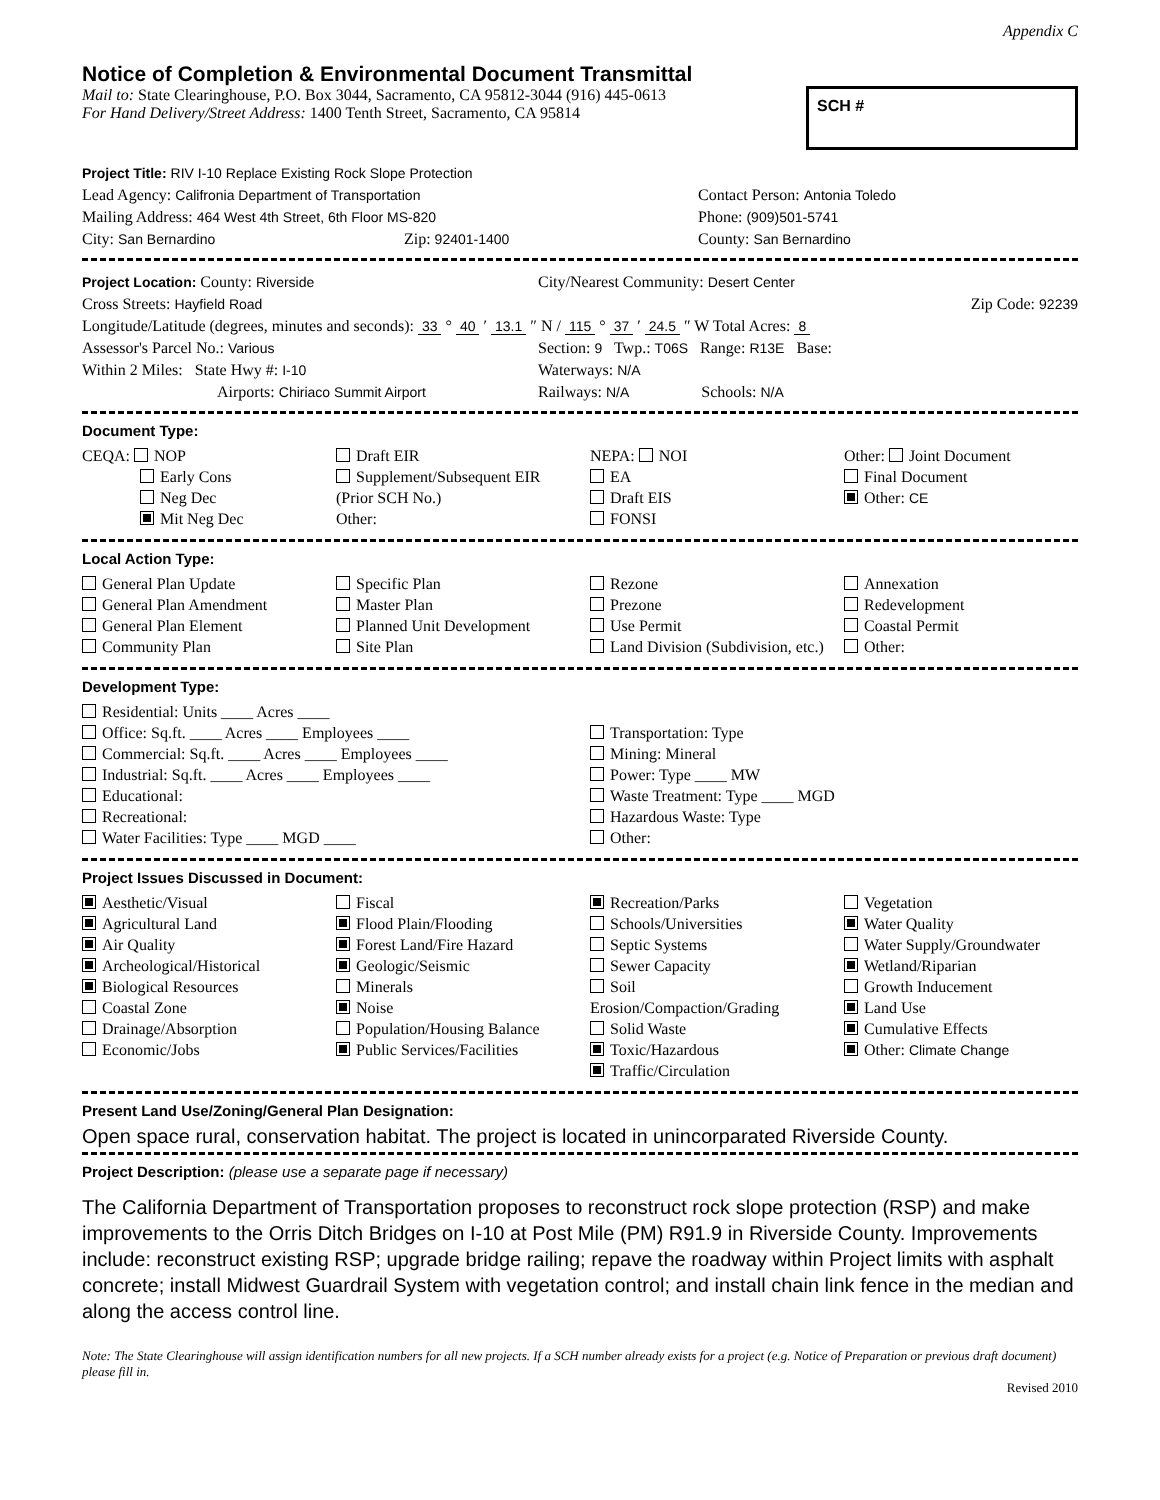Appendix C
Notice of Completion & Environmental Document Transmittal
Mail to: State Clearinghouse, P.O. Box 3044, Sacramento, CA 95812-3044 (916) 445-0613
For Hand Delivery/Street Address: 1400 Tenth Street, Sacramento, CA 95814
SCH #
Project Title: RIV I-10 Replace Existing Rock Slope Protection
Lead Agency: Califronia Department of Transportation Contact Person: Antonia Toledo
Mailing Address: 464 West 4th Street, 6th Floor MS-820 Phone: (909)501-5741
City: San Bernardino Zip: 92401-1400 County: San Bernardino
Project Location: County: Riverside City/Nearest Community: Desert Center
Cross Streets: Hayfield Road Zip Code: 92239
Longitude/Latitude (degrees, minutes and seconds): 33 ° 40 ′ 13.1 ″ N / 115 ° 37 ′ 24.5 ″ W Total Acres: 8
Assessor's Parcel No.: Various Section: 9 Twp.: T06S Range: R13E Base:
Within 2 Miles: State Hwy #: I-10 Waterways: N/A
Airports: Chiriaco Summit Airport Railways: N/A Schools: N/A
Document Type:
CEQA: NOP
Early Cons
Neg Dec
Mit Neg Dec
Draft EIR
Supplement/Subsequent EIR
(Prior SCH No.)
Other:
NEPA: NOI
EA
Draft EIS
FONSI
Other: Joint Document
Final Document
Other: CE
Local Action Type:
General Plan Update
General Plan Amendment
General Plan Element
Community Plan
Specific Plan
Master Plan
Planned Unit Development
Site Plan
Rezone
Prezone
Use Permit
Land Division (Subdivision, etc.)
Annexation
Redevelopment
Coastal Permit
Other:
Development Type:
Residential: Units ____ Acres ____
Office: Sq.ft. ____ Acres ____ Employees ____
Commercial: Sq.ft. ____ Acres ____ Employees ____
Industrial: Sq.ft. ____ Acres ____ Employees ____
Educational:
Recreational:
Water Facilities: Type ____ MGD ____
Transportation: Type
Mining: Mineral
Power: Type ____ MW
Waste Treatment: Type ____ MGD
Hazardous Waste: Type
Other:
Project Issues Discussed in Document:
Aesthetic/Visual
Agricultural Land
Air Quality
Archeological/Historical
Biological Resources
Coastal Zone
Drainage/Absorption
Economic/Jobs
Fiscal
Flood Plain/Flooding
Forest Land/Fire Hazard
Geologic/Seismic
Minerals
Noise
Population/Housing Balance
Public Services/Facilities
Recreation/Parks
Schools/Universities
Septic Systems
Sewer Capacity
Soil Erosion/Compaction/Grading
Solid Waste
Toxic/Hazardous
Traffic/Circulation
Vegetation
Water Quality
Water Supply/Groundwater
Wetland/Riparian
Growth Inducement
Land Use
Cumulative Effects
Other: Climate Change
Present Land Use/Zoning/General Plan Designation:
Open space rural, conservation habitat. The project is located in unincorparated Riverside County.
Project Description: (please use a separate page if necessary)
The California Department of Transportation proposes to reconstruct rock slope protection (RSP) and make improvements to the Orris Ditch Bridges on I-10 at Post Mile (PM) R91.9 in Riverside County. Improvements include: reconstruct existing RSP; upgrade bridge railing; repave the roadway within Project limits with asphalt concrete; install Midwest Guardrail System with vegetation control; and install chain link fence in the median and along the access control line.
Note: The State Clearinghouse will assign identification numbers for all new projects. If a SCH number already exists for a project (e.g. Notice of Preparation or previous draft document) please fill in.
Revised 2010